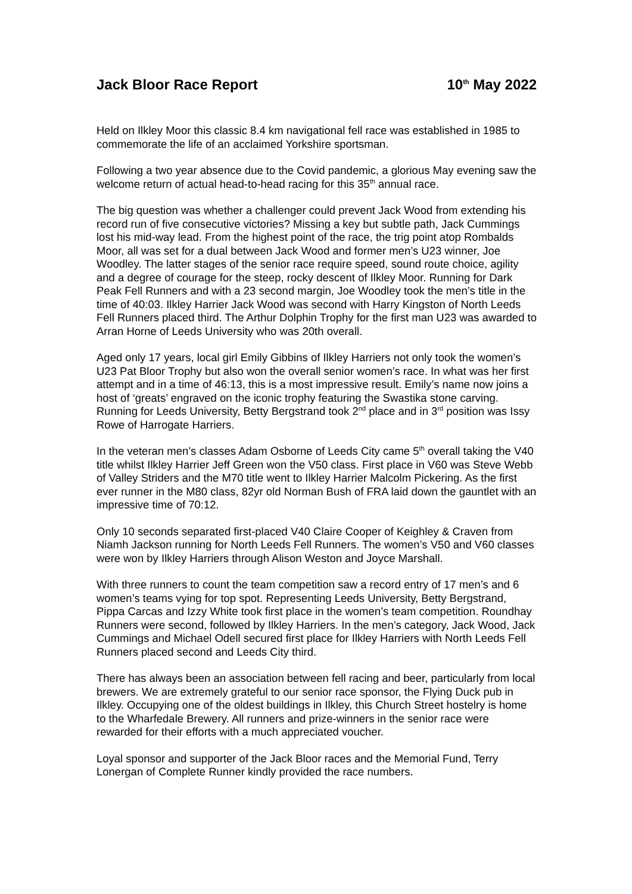Jack Bloor Race Report 10<sup>th</sup> May 2022
Held on Ilkley Moor this classic 8.4 km navigational fell race was established in 1985 to commemorate the life of an acclaimed Yorkshire sportsman.
Following a two year absence due to the Covid pandemic, a glorious May evening saw the welcome return of actual head-to-head racing for this 35<sup>th</sup> annual race.
The big question was whether a challenger could prevent Jack Wood from extending his record run of five consecutive victories? Missing a key but subtle path, Jack Cummings lost his mid-way lead. From the highest point of the race, the trig point atop Rombalds Moor, all was set for a dual between Jack Wood and former men’s U23 winner, Joe Woodley. The latter stages of the senior race require speed, sound route choice, agility and a degree of courage for the steep, rocky descent of Ilkley Moor. Running for Dark Peak Fell Runners and with a 23 second margin, Joe Woodley took the men’s title in the time of 40:03. Ilkley Harrier Jack Wood was second with Harry Kingston of North Leeds Fell Runners placed third. The Arthur Dolphin Trophy for the first man U23 was awarded to Arran Horne of Leeds University who was 20th overall.
Aged only 17 years, local girl Emily Gibbins of Ilkley Harriers not only took the women’s U23 Pat Bloor Trophy but also won the overall senior women’s race. In what was her first attempt and in a time of 46:13, this is a most impressive result. Emily’s name now joins a host of ‘greats’ engraved on the iconic trophy featuring the Swastika stone carving. Running for Leeds University, Betty Bergstrand took 2<sup>nd</sup> place and in 3<sup>rd</sup> position was Issy Rowe of Harrogate Harriers.
In the veteran men’s classes Adam Osborne of Leeds City came 5<sup>th</sup> overall taking the V40 title whilst Ilkley Harrier Jeff Green won the V50 class. First place in V60 was Steve Webb of Valley Striders and the M70 title went to Ilkley Harrier Malcolm Pickering. As the first ever runner in the M80 class, 82yr old Norman Bush of FRA laid down the gauntlet with an impressive time of 70:12.
Only 10 seconds separated first-placed V40 Claire Cooper of Keighley & Craven from Niamh Jackson running for North Leeds Fell Runners. The women’s V50 and V60 classes were won by Ilkley Harriers through Alison Weston and Joyce Marshall.
With three runners to count the team competition saw a record entry of 17 men’s and 6 women’s teams vying for top spot. Representing Leeds University, Betty Bergstrand, Pippa Carcas and Izzy White took first place in the women’s team competition. Roundhay Runners were second, followed by Ilkley Harriers. In the men’s category, Jack Wood, Jack Cummings and Michael Odell secured first place for Ilkley Harriers with North Leeds Fell Runners placed second and Leeds City third.
There has always been an association between fell racing and beer, particularly from local brewers. We are extremely grateful to our senior race sponsor, the Flying Duck pub in Ilkley. Occupying one of the oldest buildings in Ilkley, this Church Street hostelry is home to the Wharfedale Brewery. All runners and prize-winners in the senior race were rewarded for their efforts with a much appreciated voucher.
Loyal sponsor and supporter of the Jack Bloor races and the Memorial Fund, Terry Lonergan of Complete Runner kindly provided the race numbers.